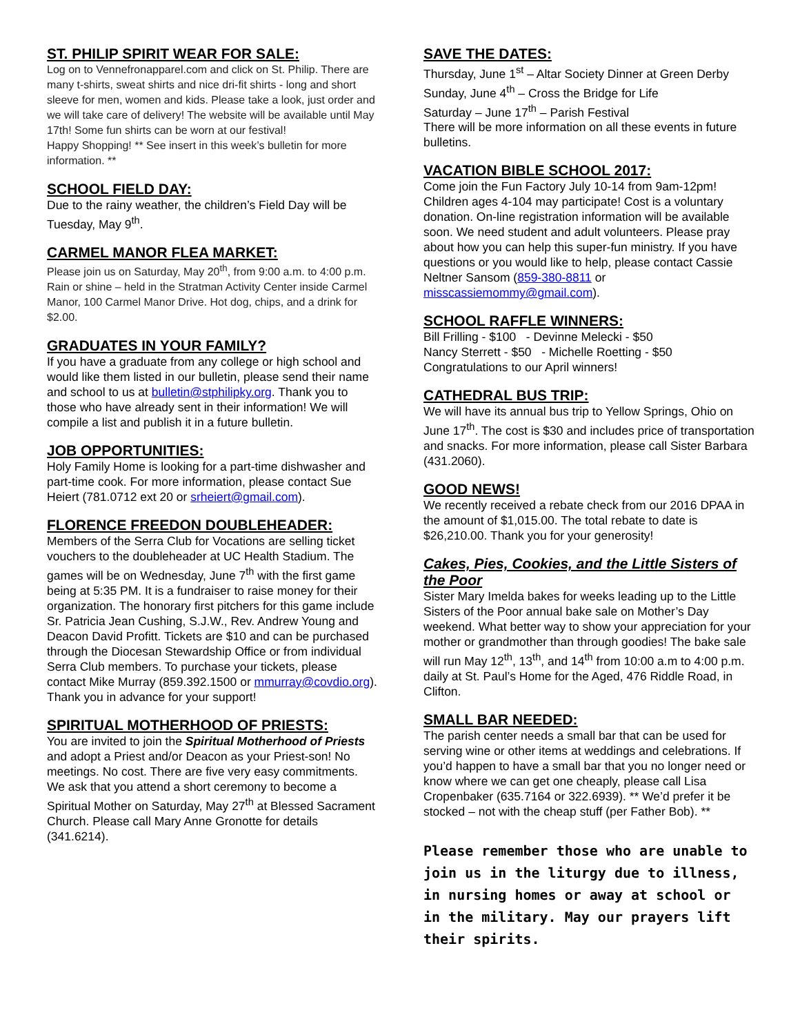ST. PHILIP SPIRIT WEAR FOR SALE:
Log on to Vennefronapparel.com and click on St. Philip. There are many t-shirts, sweat shirts and nice dri-fit shirts - long and short sleeve for men, women and kids. Please take a look, just order and we will take care of delivery! The website will be available until May 17th! Some fun shirts can be worn at our festival!
Happy Shopping! ** See insert in this week’s bulletin for more information. **
SCHOOL FIELD DAY:
Due to the rainy weather, the children’s Field Day will be Tuesday, May 9<sup>th</sup>.
CARMEL MANOR FLEA MARKET:
Please join us on Saturday, May 20<sup>th</sup>, from 9:00 a.m. to 4:00 p.m. Rain or shine – held in the Stratman Activity Center inside Carmel Manor, 100 Carmel Manor Drive. Hot dog, chips, and a drink for $2.00.
GRADUATES IN YOUR FAMILY?
If you have a graduate from any college or high school and would like them listed in our bulletin, please send their name and school to us at bulletin@stphilipky.org. Thank you to those who have already sent in their information! We will compile a list and publish it in a future bulletin.
JOB OPPORTUNITIES:
Holy Family Home is looking for a part-time dishwasher and part-time cook. For more information, please contact Sue Heiert (781.0712 ext 20 or srheiert@gmail.com).
FLORENCE FREEDON DOUBLEHEADER:
Members of the Serra Club for Vocations are selling ticket vouchers to the doubleheader at UC Health Stadium. The games will be on Wednesday, June 7<sup>th</sup> with the first game being at 5:35 PM. It is a fundraiser to raise money for their organization. The honorary first pitchers for this game include Sr. Patricia Jean Cushing, S.J.W., Rev. Andrew Young and Deacon David Profitt. Tickets are $10 and can be purchased through the Diocesan Stewardship Office or from individual Serra Club members. To purchase your tickets, please contact Mike Murray (859.392.1500 or mmurray@covdio.org). Thank you in advance for your support!
SPIRITUAL MOTHERHOOD OF PRIESTS:
You are invited to join the Spiritual Motherhood of Priests and adopt a Priest and/or Deacon as your Priest-son! No meetings. No cost. There are five very easy commitments. We ask that you attend a short ceremony to become a Spiritual Mother on Saturday, May 27<sup>th</sup> at Blessed Sacrament Church. Please call Mary Anne Gronotte for details (341.6214).
SAVE THE DATES:
Thursday, June 1<sup>st</sup> – Altar Society Dinner at Green Derby
Sunday, June 4<sup>th</sup> – Cross the Bridge for Life
Saturday – June 17<sup>th</sup> – Parish Festival
There will be more information on all these events in future bulletins.
VACATION BIBLE SCHOOL 2017:
Come join the Fun Factory July 10-14 from 9am-12pm! Children ages 4-104 may participate! Cost is a voluntary donation. On-line registration information will be available soon. We need student and adult volunteers. Please pray about how you can help this super-fun ministry. If you have questions or you would like to help, please contact Cassie Neltner Sansom (859-380-8811 or misscassiemommy@gmail.com).
SCHOOL RAFFLE WINNERS:
Bill Frilling - $100 - Devinne Melecki - $50
Nancy Sterrett - $50 - Michelle Roetting - $50
Congratulations to our April winners!
CATHEDRAL BUS TRIP:
We will have its annual bus trip to Yellow Springs, Ohio on June 17<sup>th</sup>. The cost is $30 and includes price of transportation and snacks. For more information, please call Sister Barbara (431.2060).
GOOD NEWS!
We recently received a rebate check from our 2016 DPAA in the amount of $1,015.00. The total rebate to date is $26,210.00. Thank you for your generosity!
Cakes, Pies, Cookies, and the Little Sisters of the Poor
Sister Mary Imelda bakes for weeks leading up to the Little Sisters of the Poor annual bake sale on Mother’s Day weekend. What better way to show your appreciation for your mother or grandmother than through goodies! The bake sale will run May 12<sup>th</sup>, 13<sup>th</sup>, and 14<sup>th</sup> from 10:00 a.m to 4:00 p.m. daily at St. Paul’s Home for the Aged, 476 Riddle Road, in Clifton.
SMALL BAR NEEDED:
The parish center needs a small bar that can be used for serving wine or other items at weddings and celebrations. If you’d happen to have a small bar that you no longer need or know where we can get one cheaply, please call Lisa Cropenbaker (635.7164 or 322.6939). ** We’d prefer it be stocked – not with the cheap stuff (per Father Bob). **
Please remember those who are unable to join us in the liturgy due to illness, in nursing homes or away at school or in the military. May our prayers lift their spirits.